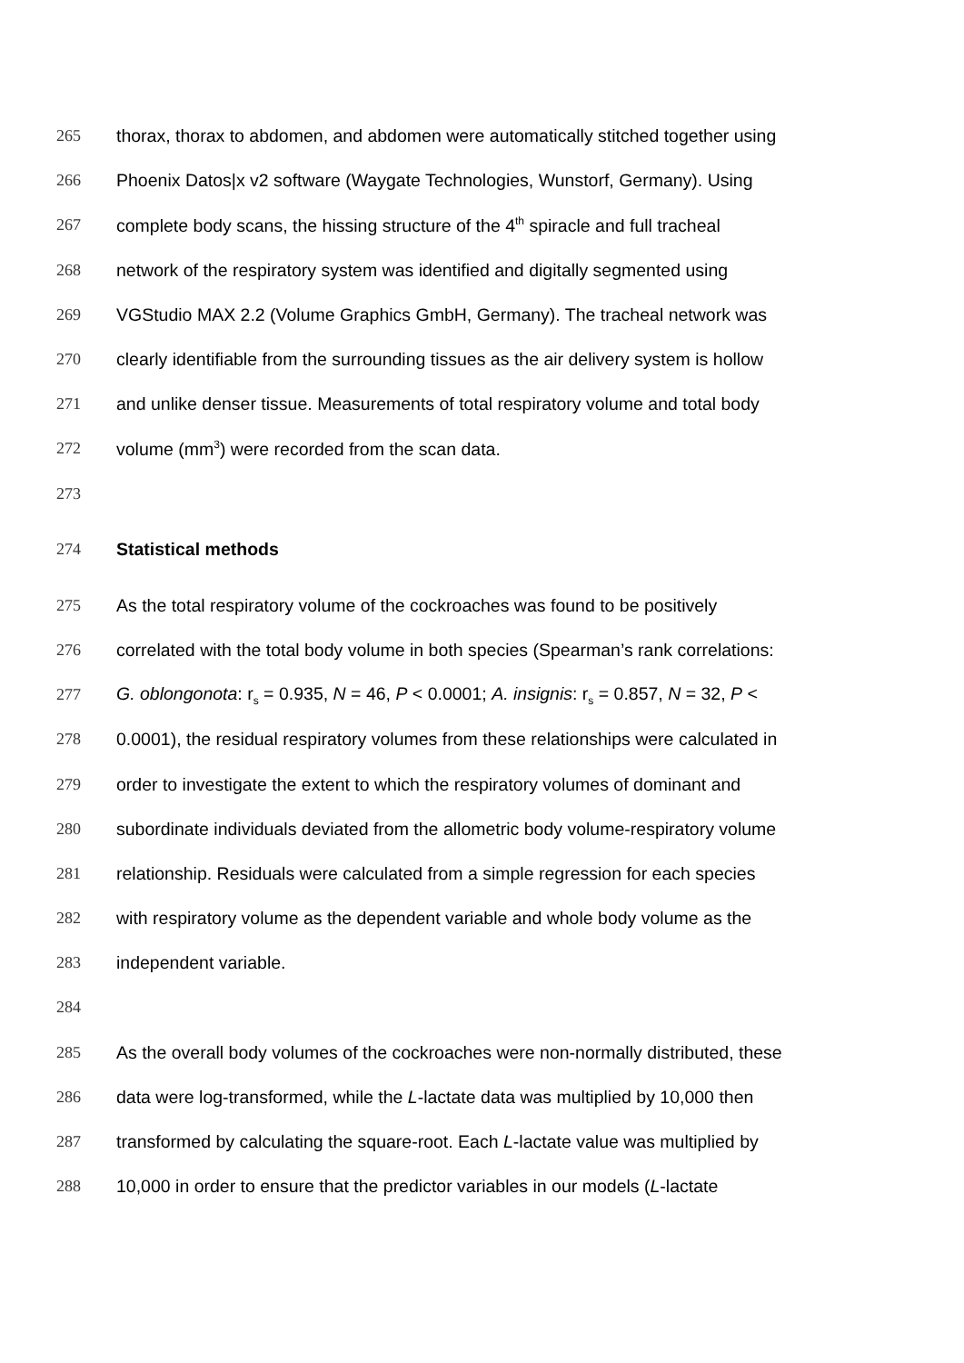265 thorax, thorax to abdomen, and abdomen were automatically stitched together using
266 Phoenix Datos|x v2 software (Waygate Technologies, Wunstorf, Germany). Using
267 complete body scans, the hissing structure of the 4<sup>th</sup> spiracle and full tracheal
268 network of the respiratory system was identified and digitally segmented using
269 VGStudio MAX 2.2 (Volume Graphics GmbH, Germany). The tracheal network was
270 clearly identifiable from the surrounding tissues as the air delivery system is hollow
271 and unlike denser tissue. Measurements of total respiratory volume and total body
272 volume (mm<sup>3</sup>) were recorded from the scan data.
273
274 Statistical methods
275 As the total respiratory volume of the cockroaches was found to be positively
276 correlated with the total body volume in both species (Spearman’s rank correlations:
277 G. oblongonota: r<sub>s</sub> = 0.935, N = 46, P < 0.0001; A. insignis: r<sub>s</sub> = 0.857, N = 32, P <
278 0.0001), the residual respiratory volumes from these relationships were calculated in
279 order to investigate the extent to which the respiratory volumes of dominant and
280 subordinate individuals deviated from the allometric body volume-respiratory volume
281 relationship. Residuals were calculated from a simple regression for each species
282 with respiratory volume as the dependent variable and whole body volume as the
283 independent variable.
284
285 As the overall body volumes of the cockroaches were non-normally distributed, these
286 data were log-transformed, while the L-lactate data was multiplied by 10,000 then
287 transformed by calculating the square-root. Each L-lactate value was multiplied by
288 10,000 in order to ensure that the predictor variables in our models (L-lactate